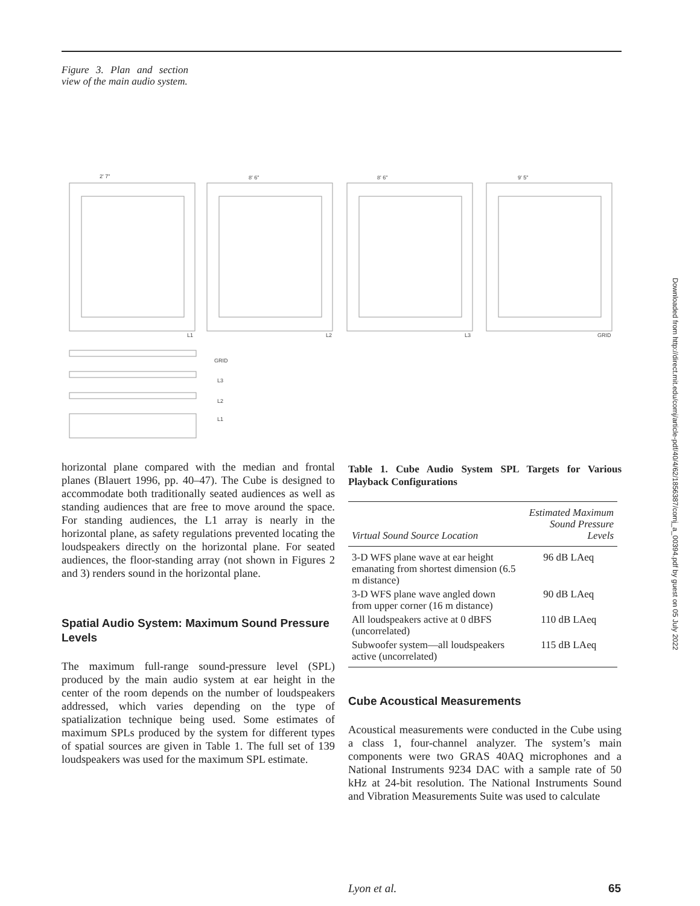Figure 3. Plan and section view of the main audio system.
2' 7"
8' 6"
8' 6"
9' 5"
L1
L2
L3
GRID
GRID
L3
L2
L1
Downloaded from http://direct.mit.edu/comj/article-pdf/40/4/62/1856387/comj_a_00394.pdf by guest on 05 July 2022
horizontal plane compared with the median and frontal planes (Blauert 1996, pp. 40–47). The Cube is designed to accommodate both traditionally seated audiences as well as standing audiences that are free to move around the space. For standing audiences, the L1 array is nearly in the horizontal plane, as safety regulations prevented locating the loudspeakers directly on the horizontal plane. For seated audiences, the floor-standing array (not shown in Figures 2 and 3) renders sound in the horizontal plane.
Spatial Audio System: Maximum Sound Pressure Levels
The maximum full-range sound-pressure level (SPL) produced by the main audio system at ear height in the center of the room depends on the number of loudspeakers addressed, which varies depending on the type of spatialization technique being used. Some estimates of maximum SPLs produced by the system for different types of spatial sources are given in Table 1. The full set of 139 loudspeakers was used for the maximum SPL estimate.
Table 1. Cube Audio System SPL Targets for Various Playback Configurations
| Virtual Sound Source Location | Estimated Maximum Sound Pressure Levels |
| --- | --- |
| 3-D WFS plane wave at ear height emanating from shortest dimension (6.5 m distance) | 96 dB LAeq |
| 3-D WFS plane wave angled down from upper corner (16 m distance) | 90 dB LAeq |
| All loudspeakers active at 0 dBFS (uncorrelated) | 110 dB LAeq |
| Subwoofer system—all loudspeakers active (uncorrelated) | 115 dB LAeq |
Cube Acoustical Measurements
Acoustical measurements were conducted in the Cube using a class 1, four-channel analyzer. The system’s main components were two GRAS 40AQ microphones and a National Instruments 9234 DAC with a sample rate of 50 kHz at 24-bit resolution. The National Instruments Sound and Vibration Measurements Suite was used to calculate
Lyon et al. 65